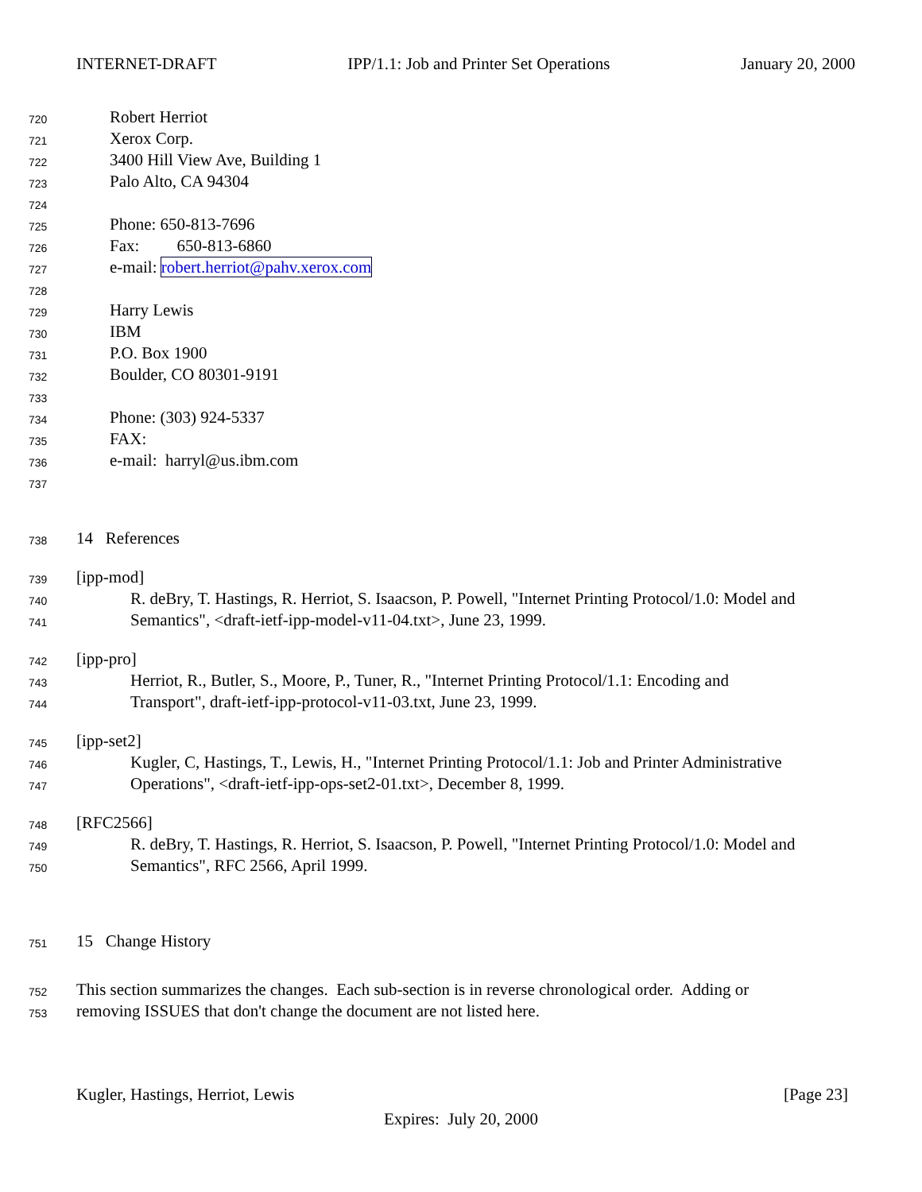INTERNET-DRAFT IPP/1.1: Job and Printer Set Operations January 20, 2000
720 Robert Herriot
721 Xerox Corp.
722 3400 Hill View Ave, Building 1
723 Palo Alto, CA 94304
724
725 Phone: 650-813-7696
726 Fax: 650-813-6860
727 e-mail: robert.herriot@pahv.xerox.com
728
729 Harry Lewis
730 IBM
731 P.O. Box 1900
732 Boulder, CO 80301-9191
733
734 Phone: (303) 924-5337
735 FAX:
736 e-mail: harryl@us.ibm.com
737
738 14 References
739 [ipp-mod]
740 R. deBry, T. Hastings, R. Herriot, S. Isaacson, P. Powell, "Internet Printing Protocol/1.0: Model and
741 Semantics", <draft-ietf-ipp-model-v11-04.txt>, June 23, 1999.
742 [ipp-pro]
743 Herriot, R., Butler, S., Moore, P., Tuner, R., "Internet Printing Protocol/1.1: Encoding and
744 Transport", draft-ietf-ipp-protocol-v11-03.txt, June 23, 1999.
745 [ipp-set2]
746 Kugler, C, Hastings, T., Lewis, H., "Internet Printing Protocol/1.1: Job and Printer Administrative
747 Operations", <draft-ietf-ipp-ops-set2-01.txt>, December 8, 1999.
748 [RFC2566]
749 R. deBry, T. Hastings, R. Herriot, S. Isaacson, P. Powell, "Internet Printing Protocol/1.0: Model and
750 Semantics", RFC 2566, April 1999.
751 15 Change History
752 This section summarizes the changes. Each sub-section is in reverse chronological order. Adding or
753 removing ISSUES that don't change the document are not listed here.
Kugler, Hastings, Herriot, Lewis [Page 23]
Expires: July 20, 2000